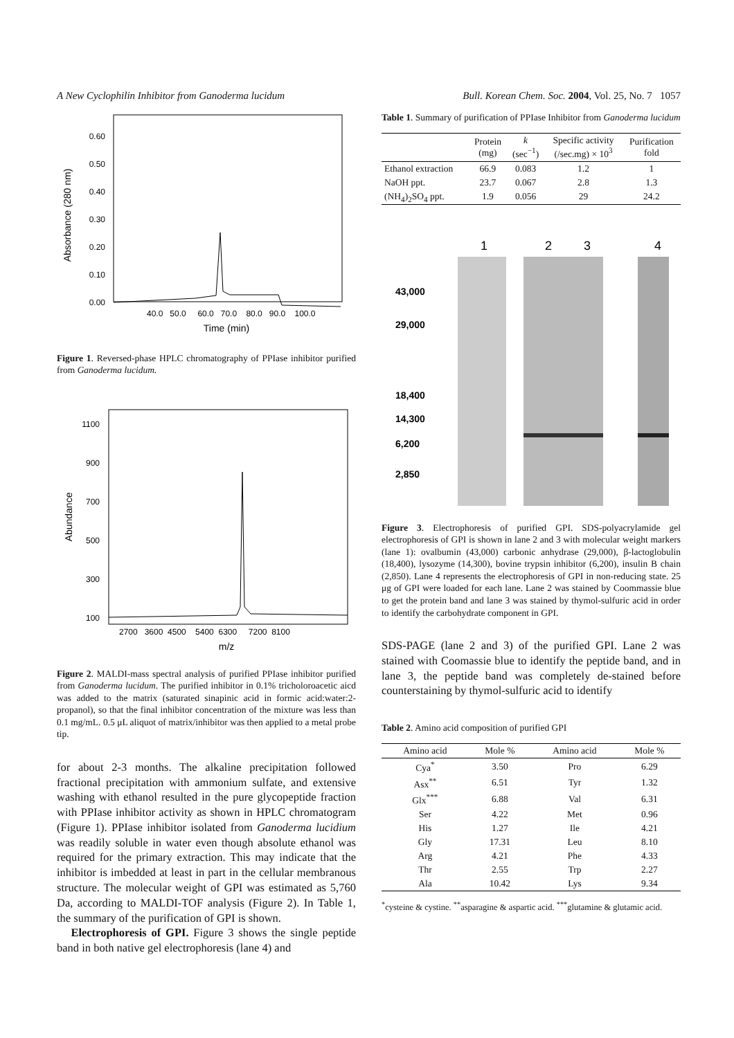A New Cyclophilin Inhibitor from Ganoderma lucidum Bull. Korean Chem. Soc. 2004, Vol. 25, No. 7 1057
0.60
0.50
0.40
0.30
0.20
0.10
0.00
Absorbance (280 nm)
40.0 50.0 60.0 70.0 80.0 90.0 100.0
Time (min)
Figure 1. Reversed-phase HPLC chromatography of PPIase inhibitor purified from Ganoderma lucidum.
1100
900
700
500
300
100
Abundance
2700 3600 4500 5400 6300 7200 8100
m/z
Figure 2. MALDI-mass spectral analysis of purified PPIase inhibitor purified from Ganoderma lucidum. The purified inhibitor in 0.1% tricholoroacetic aicd was added to the matrix (saturated sinapinic acid in formic acid:water:2-propanol), so that the final inhibitor concentration of the mixture was less than 0.1 mg/mL. 0.5 μL aliquot of matrix/inhibitor was then applied to a metal probe tip.
for about 2-3 months. The alkaline precipitation followed fractional precipitation with ammonium sulfate, and extensive washing with ethanol resulted in the pure glycopeptide fraction with PPIase inhibitor activity as shown in HPLC chromatogram (Figure 1). PPIase inhibitor isolated from Ganoderma lucidium was readily soluble in water even though absolute ethanol was required for the primary extraction. This may indicate that the inhibitor is imbedded at least in part in the cellular membranous structure. The molecular weight of GPI was estimated as 5,760 Da, according to MALDI-TOF analysis (Figure 2). In Table 1, the summary of the purification of GPI is shown.
Electrophoresis of GPI. Figure 3 shows the single peptide band in both native gel electrophoresis (lane 4) and
Table 1. Summary of purification of PPIase Inhibitor from Ganoderma lucidum
| | Protein (mg) | k (sec<sup>−1</sup>) | Specific activity (/sec.mg) × 10<sup>3</sup> | Purification fold |
| --- | --- | --- | --- | --- |
| Ethanol extraction | 66.9 | 0.083 | 1.2 | 1 |
| NaOH ppt. | 23.7 | 0.067 | 2.8 | 1.3 |
| (NH<sub>4</sub>)<sub>2</sub>SO<sub>4</sub> ppt. | 1.9 | 0.056 | 29 | 24.2 |
1
2
3
4
43,000
29,000
18,400
14,300
6,200
2,850
Figure 3. Electrophoresis of purified GPI. SDS-polyacrylamide gel electrophoresis of GPI is shown in lane 2 and 3 with molecular weight markers (lane 1): ovalbumin (43,000) carbonic anhydrase (29,000), β-lactoglobulin (18,400), lysozyme (14,300), bovine trypsin inhibitor (6,200), insulin B chain (2,850). Lane 4 represents the electrophoresis of GPI in non-reducing state. 25 μg of GPI were loaded for each lane. Lane 2 was stained by Coommassie blue to get the protein band and lane 3 was stained by thymol-sulfuric acid in order to identify the carbohydrate component in GPI.
SDS-PAGE (lane 2 and 3) of the purified GPI. Lane 2 was stained with Coomassie blue to identify the peptide band, and in lane 3, the peptide band was completely de-stained before counterstaining by thymol-sulfuric acid to identify
Table 2. Amino acid composition of purified GPI
| Amino acid | Mole % | Amino acid | Mole % |
| --- | --- | --- | --- |
| Cya<sup>*</sup> | 3.50 | Pro | 6.29 |
| Asx<sup>**</sup> | 6.51 | Tyr | 1.32 |
| Glx<sup>***</sup> | 6.88 | Val | 6.31 |
| Ser | 4.22 | Met | 0.96 |
| His | 1.27 | Ile | 4.21 |
| Gly | 17.31 | Leu | 8.10 |
| Arg | 4.21 | Phe | 4.33 |
| Thr | 2.55 | Trp | 2.27 |
| Ala | 10.42 | Lys | 9.34 |
<sup>*</sup> cysteine & cystine. <sup>**</sup>asparagine & aspartic acid. <sup>***</sup>glutamine & glutamic acid.